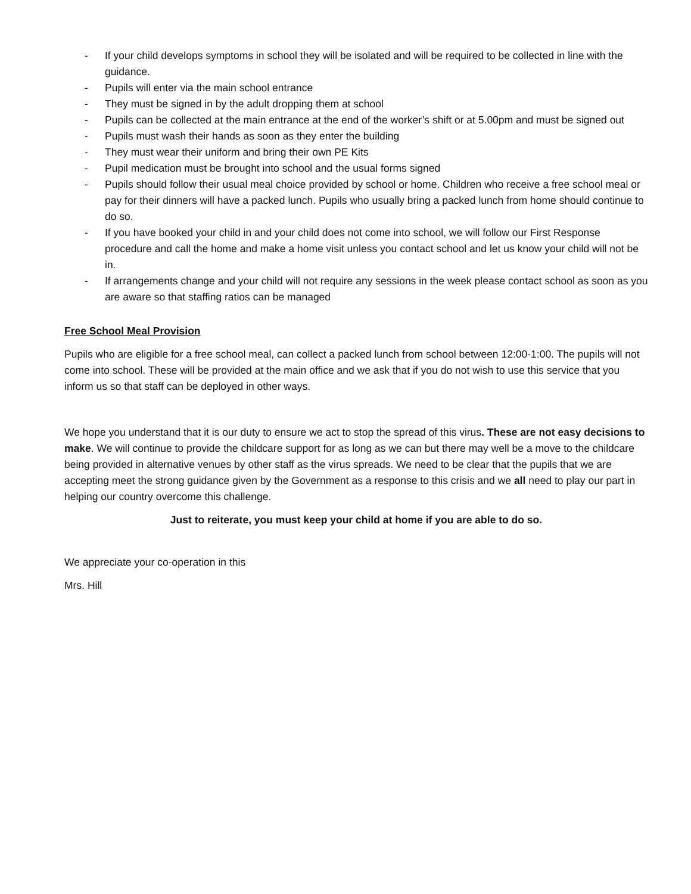- If your child develops symptoms in school they will be isolated and will be required to be collected in line with the guidance.
- Pupils will enter via the main school entrance
- They must be signed in by the adult dropping them at school
- Pupils can be collected at the main entrance at the end of the worker’s shift or at 5.00pm and must be signed out
- Pupils must wash their hands as soon as they enter the building
- They must wear their uniform and bring their own PE Kits
- Pupil medication must be brought into school and the usual forms signed
- Pupils should follow their usual meal choice provided by school or home. Children who receive a free school meal or pay for their dinners will have a packed lunch. Pupils who usually bring a packed lunch from home should continue to do so.
- If you have booked your child in and your child does not come into school, we will follow our First Response procedure and call the home and make a home visit unless you contact school and let us know your child will not be in.
- If arrangements change and your child will not require any sessions in the week please contact school as soon as you are aware so that staffing ratios can be managed
Free School Meal Provision
Pupils who are eligible for a free school meal, can collect a packed lunch from school between 12:00-1:00. The pupils will not come into school. These will be provided at the main office and we ask that if you do not wish to use this service that you inform us so that staff can be deployed in other ways.
We hope you understand that it is our duty to ensure we act to stop the spread of this virus. These are not easy decisions to make. We will continue to provide the childcare support for as long as we can but there may well be a move to the childcare being provided in alternative venues by other staff as the virus spreads. We need to be clear that the pupils that we are accepting meet the strong guidance given by the Government as a response to this crisis and we all need to play our part in helping our country overcome this challenge.
Just to reiterate, you must keep your child at home if you are able to do so.
We appreciate your co-operation in this
Mrs. Hill